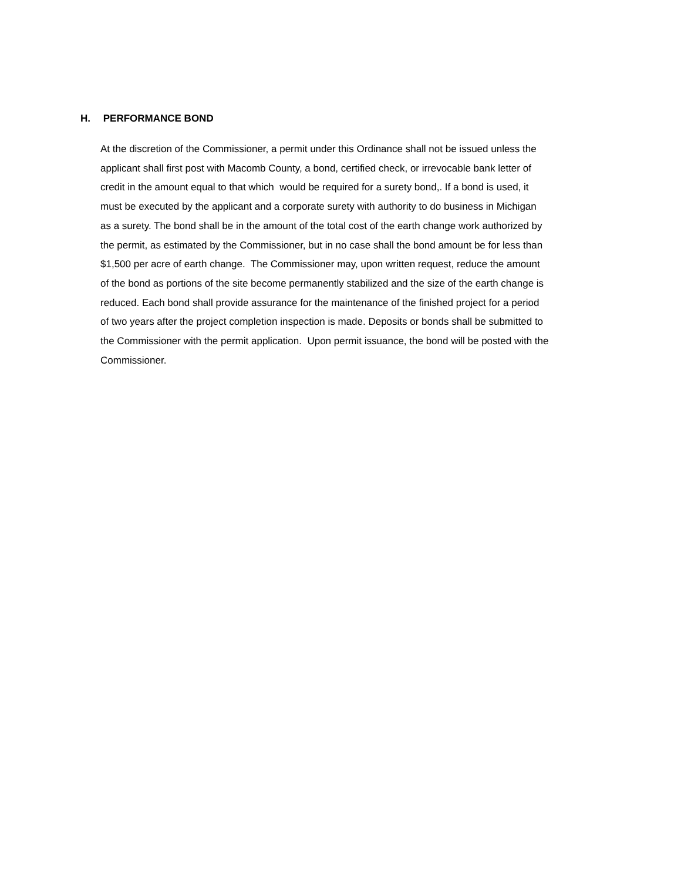H. PERFORMANCE BOND
At the discretion of the Commissioner, a permit under this Ordinance shall not be issued unless the
applicant shall first post with Macomb County, a bond, certified check, or irrevocable bank letter of
credit in the amount equal to that which would be required for a surety bond,. If a bond is used, it
must be executed by the applicant and a corporate surety with authority to do business in Michigan
as a surety. The bond shall be in the amount of the total cost of the earth change work authorized by
the permit, as estimated by the Commissioner, but in no case shall the bond amount be for less than
$1,500 per acre of earth change. The Commissioner may, upon written request, reduce the amount
of the bond as portions of the site become permanently stabilized and the size of the earth change is
reduced. Each bond shall provide assurance for the maintenance of the finished project for a period
of two years after the project completion inspection is made. Deposits or bonds shall be submitted to
the Commissioner with the permit application. Upon permit issuance, the bond will be posted with the
Commissioner.